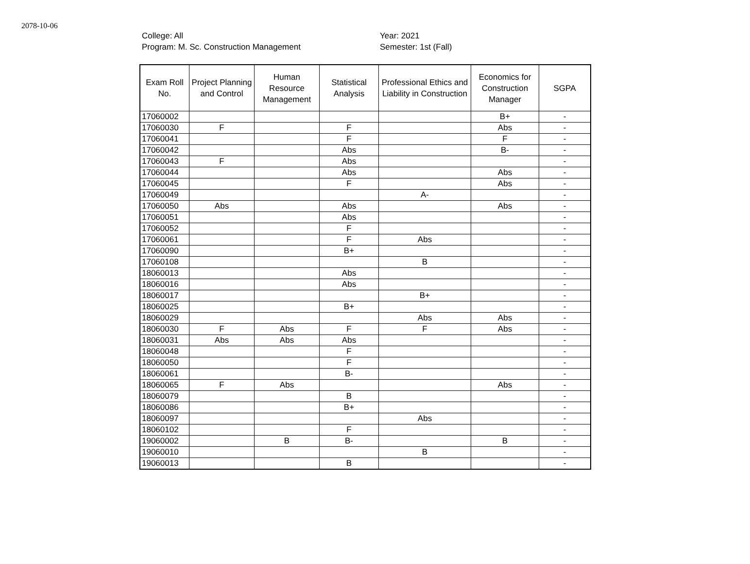2078-10-06
College: All
Program: M. Sc. Construction Management
Year: 2021
Semester: 1st (Fall)
| Exam Roll No. | Project Planning and Control | Human Resource Management | Statistical Analysis | Professional Ethics and Liability in Construction | Economics for Construction Manager | SGPA |
| --- | --- | --- | --- | --- | --- | --- |
| 17060002 | | | | | B+ | - |
| 17060030 | F | | F | | Abs | - |
| 17060041 | | | F | | F | - |
| 17060042 | | | Abs | | B- | - |
| 17060043 | F | | Abs | | | - |
| 17060044 | | | Abs | | Abs | - |
| 17060045 | | | F | | Abs | - |
| 17060049 | | | | A- | | - |
| 17060050 | Abs | | Abs | | Abs | - |
| 17060051 | | | Abs | | | - |
| 17060052 | | | F | | | - |
| 17060061 | | | F | Abs | | - |
| 17060090 | | | B+ | | | - |
| 17060108 | | | | B | | - |
| 18060013 | | | Abs | | | - |
| 18060016 | | | Abs | | | - |
| 18060017 | | | | B+ | | - |
| 18060025 | | | B+ | | | - |
| 18060029 | | | | Abs | Abs | - |
| 18060030 | F | Abs | F | F | Abs | - |
| 18060031 | Abs | Abs | Abs | | | - |
| 18060048 | | | F | | | - |
| 18060050 | | | F | | | - |
| 18060061 | | | B- | | | - |
| 18060065 | F | Abs | | | Abs | - |
| 18060079 | | | B | | | - |
| 18060086 | | | B+ | | | - |
| 18060097 | | | | Abs | | - |
| 18060102 | | | F | | | - |
| 19060002 | | B | B- | | B | - |
| 19060010 | | | | B | | - |
| 19060013 | | | B | | | - |